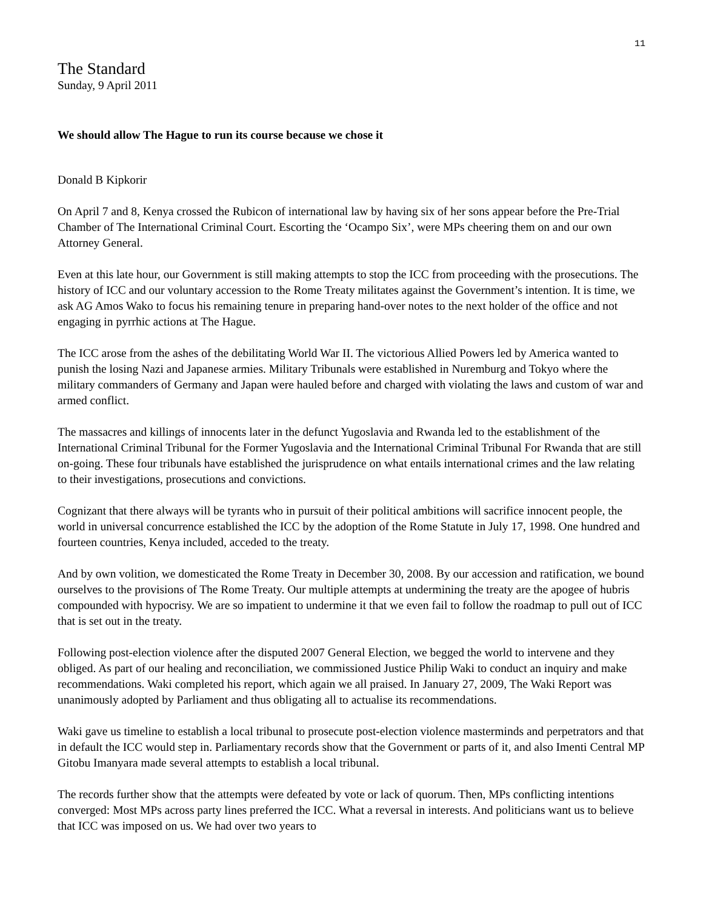11
The Standard
Sunday, 9 April 2011
We should allow The Hague to run its course because we chose it
Donald B Kipkorir
On April 7 and 8, Kenya crossed the Rubicon of international law by having six of her sons appear before the Pre-Trial Chamber of The International Criminal Court. Escorting the ‘Ocampo Six’, were MPs cheering them on and our own Attorney General.
Even at this late hour, our Government is still making attempts to stop the ICC from proceeding with the prosecutions. The history of ICC and our voluntary accession to the Rome Treaty militates against the Government’s intention. It is time, we ask AG Amos Wako to focus his remaining tenure in preparing hand-over notes to the next holder of the office and not engaging in pyrrhic actions at The Hague.
The ICC arose from the ashes of the debilitating World War II. The victorious Allied Powers led by America wanted to punish the losing Nazi and Japanese armies. Military Tribunals were established in Nuremburg and Tokyo where the military commanders of Germany and Japan were hauled before and charged with violating the laws and custom of war and armed conflict.
The massacres and killings of innocents later in the defunct Yugoslavia and Rwanda led to the establishment of the International Criminal Tribunal for the Former Yugoslavia and the International Criminal Tribunal For Rwanda that are still on-going. These four tribunals have established the jurisprudence on what entails international crimes and the law relating to their investigations, prosecutions and convictions.
Cognizant that there always will be tyrants who in pursuit of their political ambitions will sacrifice innocent people, the world in universal concurrence established the ICC by the adoption of the Rome Statute in July 17, 1998. One hundred and fourteen countries, Kenya included, acceded to the treaty.
And by own volition, we domesticated the Rome Treaty in December 30, 2008. By our accession and ratification, we bound ourselves to the provisions of The Rome Treaty. Our multiple attempts at undermining the treaty are the apogee of hubris compounded with hypocrisy. We are so impatient to undermine it that we even fail to follow the roadmap to pull out of ICC that is set out in the treaty.
Following post-election violence after the disputed 2007 General Election, we begged the world to intervene and they obliged. As part of our healing and reconciliation, we commissioned Justice Philip Waki to conduct an inquiry and make recommendations. Waki completed his report, which again we all praised. In January 27, 2009, The Waki Report was unanimously adopted by Parliament and thus obligating all to actualise its recommendations.
Waki gave us timeline to establish a local tribunal to prosecute post-election violence masterminds and perpetrators and that in default the ICC would step in. Parliamentary records show that the Government or parts of it, and also Imenti Central MP Gitobu Imanyara made several attempts to establish a local tribunal.
The records further show that the attempts were defeated by vote or lack of quorum. Then, MPs conflicting intentions converged: Most MPs across party lines preferred the ICC. What a reversal in interests. And politicians want us to believe that ICC was imposed on us. We had over two years to